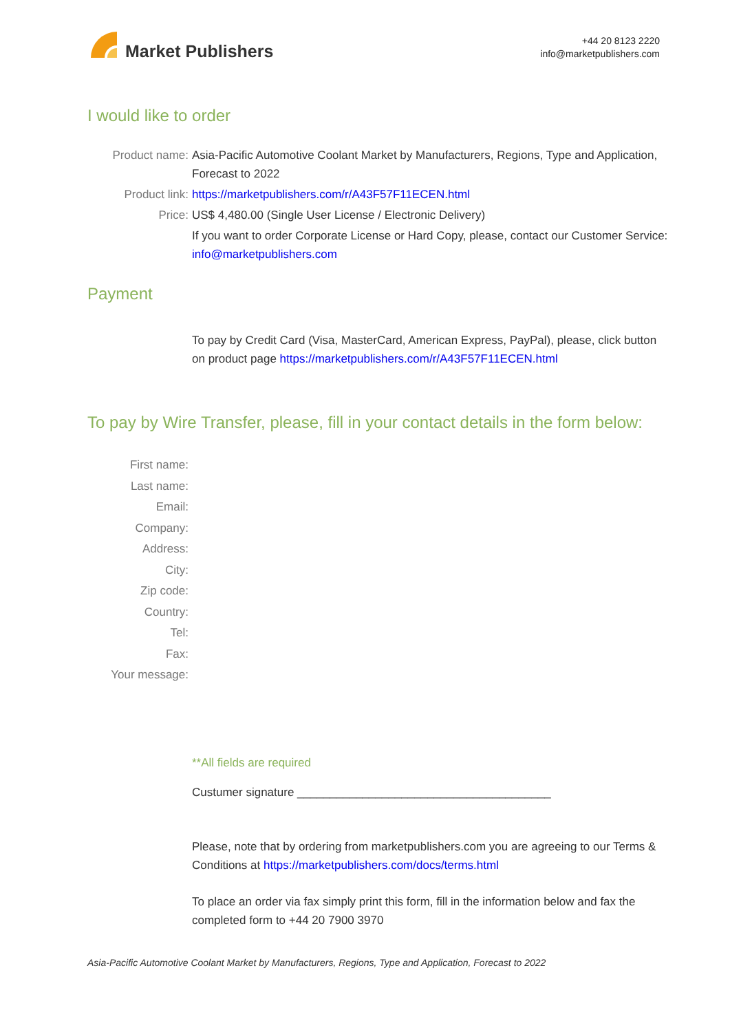Market Publishers
+44 20 8123 2220
info@marketpublishers.com
I would like to order
Product name: Asia-Pacific Automotive Coolant Market by Manufacturers, Regions, Type and Application, Forecast to 2022
Product link: https://marketpublishers.com/r/A43F57F11ECEN.html
Price: US$ 4,480.00 (Single User License / Electronic Delivery)
If you want to order Corporate License or Hard Copy, please, contact our Customer Service:
info@marketpublishers.com
Payment
To pay by Credit Card (Visa, MasterCard, American Express, PayPal), please, click button on product page https://marketpublishers.com/r/A43F57F11ECEN.html
To pay by Wire Transfer, please, fill in your contact details in the form below:
First name:
Last name:
Email:
Company:
Address:
City:
Zip code:
Country:
Tel:
Fax:
Your message:
**All fields are required
Custumer signature _______________________________________
Please, note that by ordering from marketpublishers.com you are agreeing to our Terms & Conditions at https://marketpublishers.com/docs/terms.html
To place an order via fax simply print this form, fill in the information below and fax the completed form to +44 20 7900 3970
Asia-Pacific Automotive Coolant Market by Manufacturers, Regions, Type and Application, Forecast to 2022